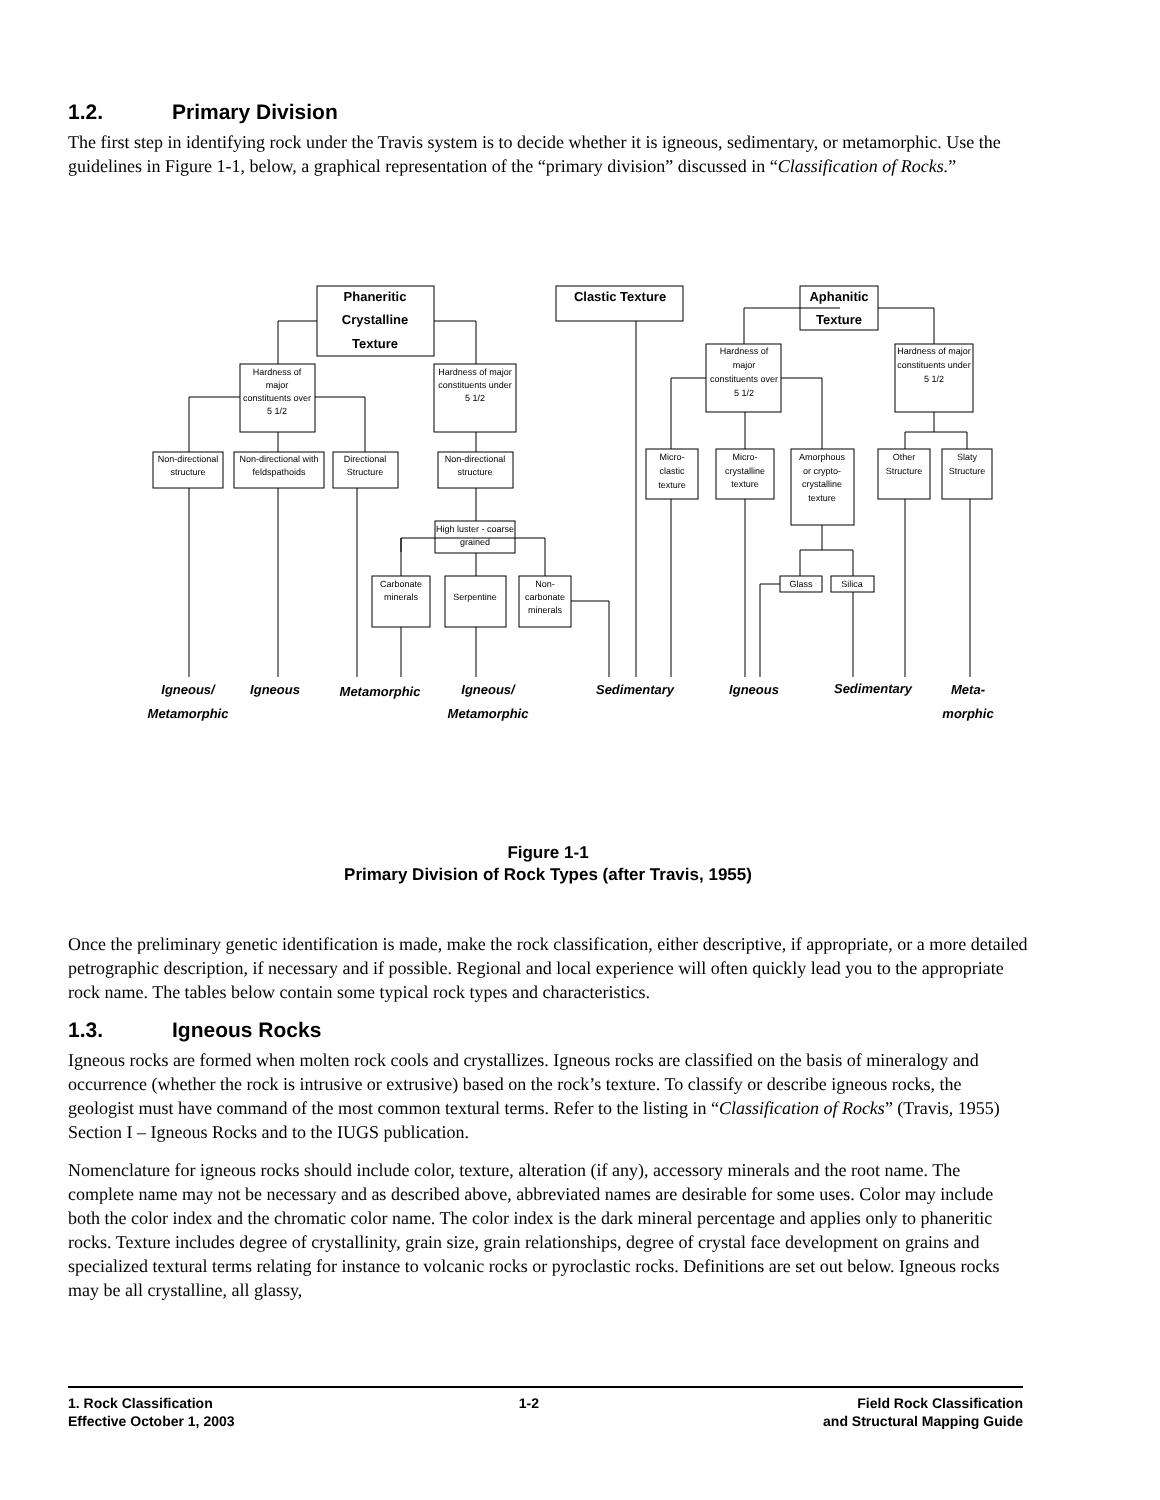1.2. Primary Division
The first step in identifying rock under the Travis system is to decide whether it is igneous, sedimentary, or metamorphic. Use the guidelines in Figure 1-1, below, a graphical representation of the “primary division” discussed in “Classification of Rocks.”
Phaneritic
Crystalline
Texture
Clastic Texture
Aphanitic
Texture
Hardness of
major
constituents over
5 1/2
Hardness of major
constituents under
5 1/2
Hardness of
major
constituents over
5 1/2
Hardness of major
constituents under
5 1/2
Non-directional
structure
Non-directional with
feldspathoids
Directional
Structure
Non-directional
structure
Micro-
clastic
texture
Micro-
crystalline
texture
Amorphous
or crypto-
crystalline
texture
Other
Structure
Slaty
Structure
High luster - coarse
grained
Carbonate
minerals
Serpentine
Non-
carbonate
minerals
Glass
Silica
Igneous/
Metamorphic
Igneous
Metamorphic
Igneous/
Metamorphic
Sedimentary
Igneous
Sedimentary
Meta-
morphic
Figure 1-1
Primary Division of Rock Types (after Travis, 1955)
Once the preliminary genetic identification is made, make the rock classification, either descriptive, if appropriate, or a more detailed petrographic description, if necessary and if possible. Regional and local experience will often quickly lead you to the appropriate rock name. The tables below contain some typical rock types and characteristics.
1.3. Igneous Rocks
Igneous rocks are formed when molten rock cools and crystallizes. Igneous rocks are classified on the basis of mineralogy and occurrence (whether the rock is intrusive or extrusive) based on the rock’s texture. To classify or describe igneous rocks, the geologist must have command of the most common textural terms. Refer to the listing in “Classification of Rocks” (Travis, 1955) Section I – Igneous Rocks and to the IUGS publication.
Nomenclature for igneous rocks should include color, texture, alteration (if any), accessory minerals and the root name. The complete name may not be necessary and as described above, abbreviated names are desirable for some uses. Color may include both the color index and the chromatic color name. The color index is the dark mineral percentage and applies only to phaneritic rocks. Texture includes degree of crystallinity, grain size, grain relationships, degree of crystal face development on grains and specialized textural terms relating for instance to volcanic rocks or pyroclastic rocks. Definitions are set out below. Igneous rocks may be all crystalline, all glassy,
1. Rock Classification
Effective October 1, 2003
1-2 Field Rock Classification
and Structural Mapping Guide